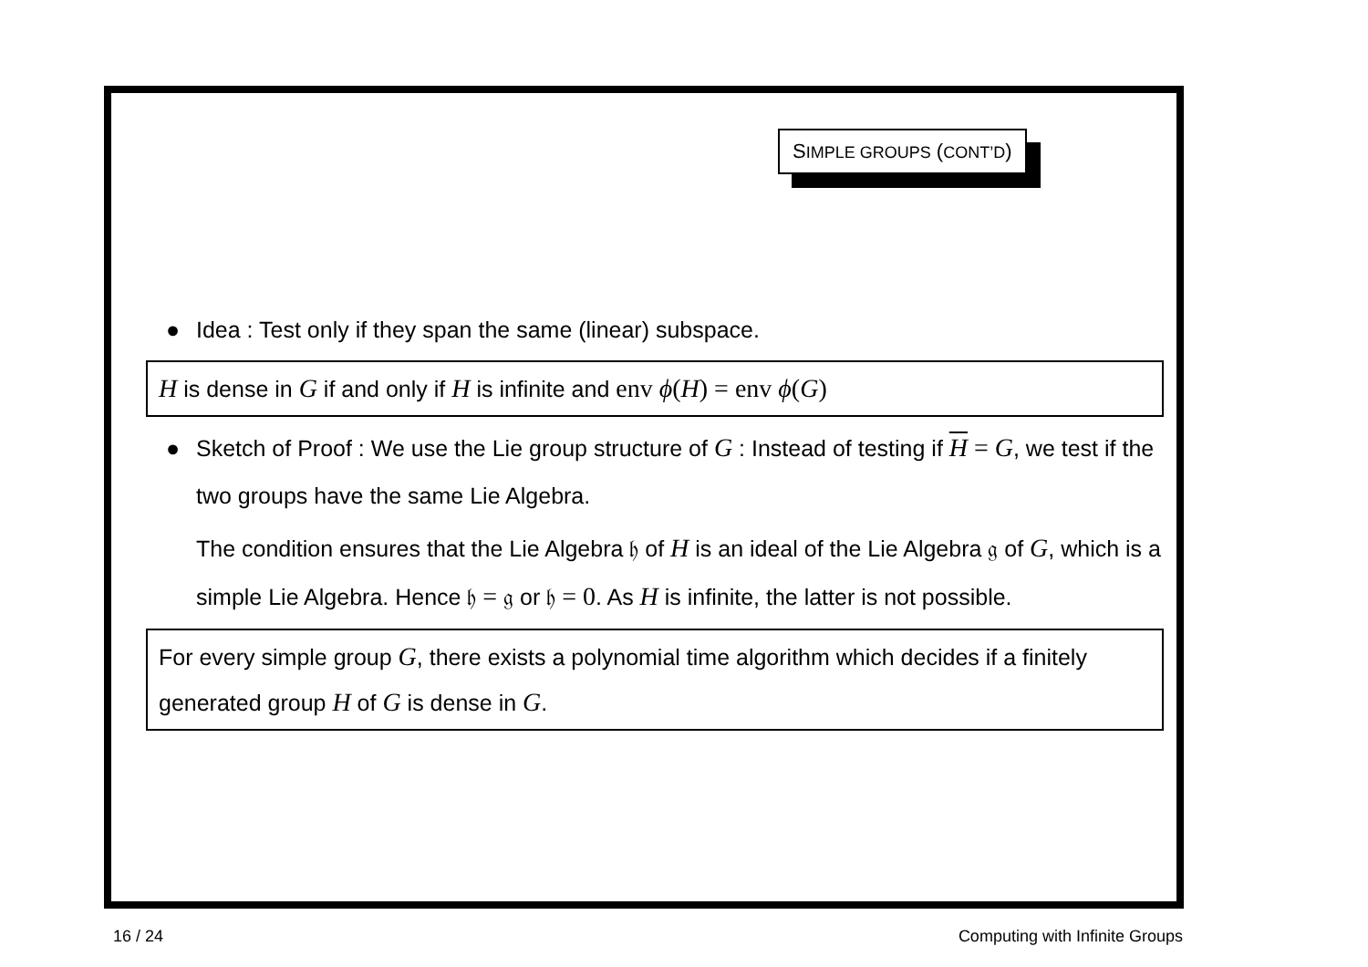SIMPLE GROUPS (CONT’D)
● Idea : Test only if they span the same (linear) subspace.
H is dense in G if and only if H is infinite and env ϕ(H) = env ϕ(G)
● Sketch of Proof : We use the Lie group structure of G : Instead of testing if H = G, we test if the two groups have the same Lie Algebra.
The condition ensures that the Lie Algebra 𝔥 of H is an ideal of the Lie Algebra 𝔤 of G, which is a simple Lie Algebra. Hence 𝔥 = 𝔤 or 𝔥 = 0. As H is infinite, the latter is not possible.
For every simple group G, there exists a polynomial time algorithm which decides if a finitely generated group H of G is dense in G.
16 / 24 Computing with Infinite Groups